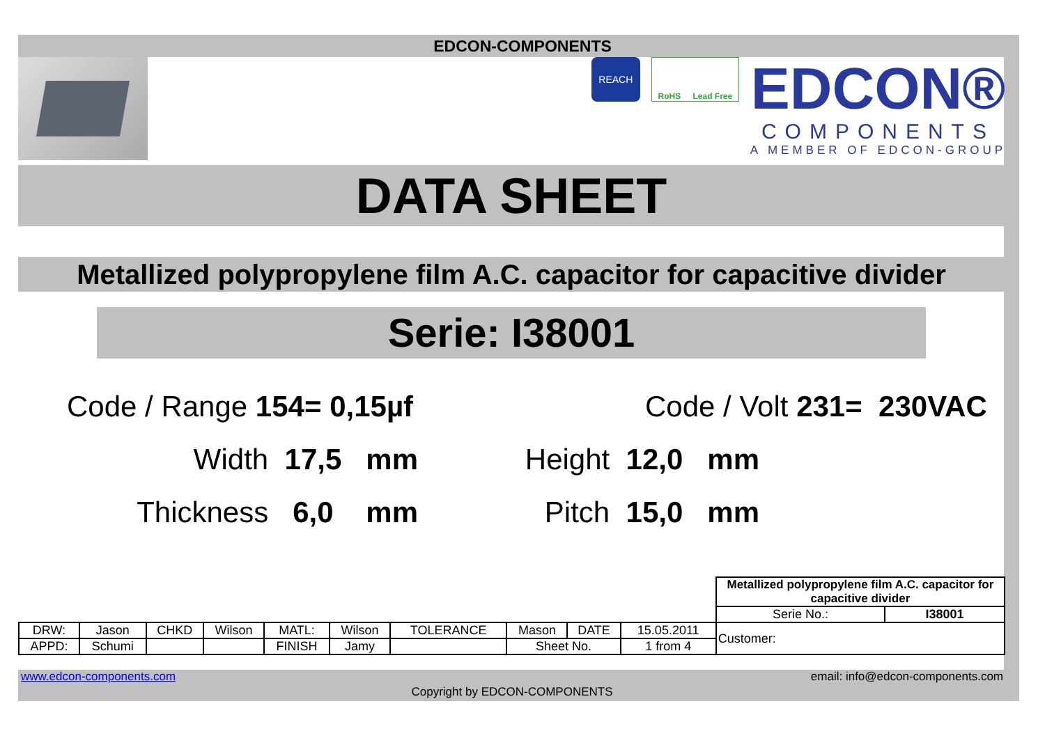EDCON-COMPONENTS
REACH
RoHS Lead Free
EDCON®
COMPONENTS
A MEMBER OF EDCON-GROUP
DATA SHEET
Metallized polypropylene film A.C. capacitor for capacitive divider
Serie: I38001
Code / Range 154= 0,15µf Code / Volt 231= 230VAC
Width 17,5 mm Height 12,0 mm
Thickness 6,0 mm Pitch 15,0 mm
| | | | | | | | | | | Metallized polypropylene film A.C. capacitor for capacitive divider | |
| | | | | | | | | | | Serie No.: | I38001 |
| DRW: | Jason | CHKD | Wilson | MATL: | Wilson | TOLERANCE | Mason | DATE | 15.05.2011 | Customer: | |
| APPD: | Schumi | | | FINISH | Jamy | | Sheet No. | | 1 from 4 | | |
www.edcon-components.com email: info@edcon-components.com
Copyright by EDCON-COMPONENTS